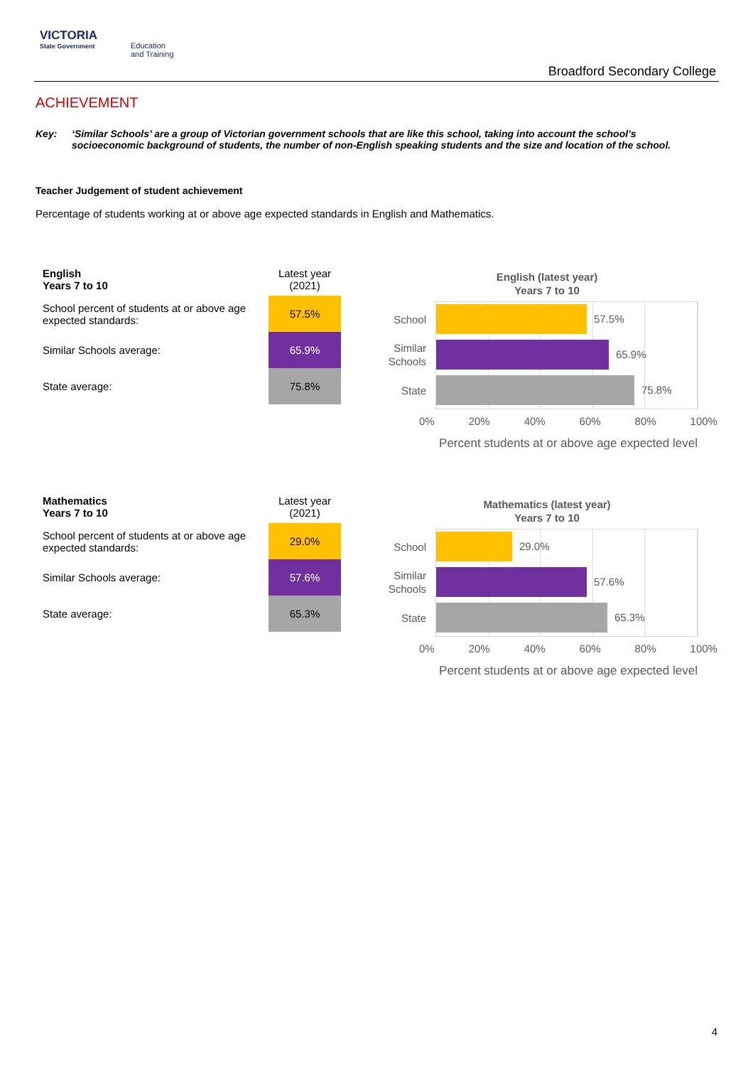VICTORIA
State Government
Education
and Training
Broadford Secondary College
ACHIEVEMENT
Key: ‘Similar Schools’ are a group of Victorian government schools that are like this school, taking into account the school’s socioeconomic background of students, the number of non-English speaking students and the size and location of the school.
Teacher Judgement of student achievement
Percentage of students working at or above age expected standards in English and Mathematics.
| English Years 7 to 10 | Latest year (2021) |
| --- | --- |
| School percent of students at or above age expected standards: | 57.5% |
| Similar Schools average: | 65.9% |
| State average: | 75.8% |
English (latest year)
Years 7 to 10
School
Similar Schools
State
57.5%
65.9%
75.8%
0% 20% 40% 60% 80% 100%
Percent students at or above age expected level
| Mathematics Years 7 to 10 | Latest year (2021) |
| --- | --- |
| School percent of students at or above age expected standards: | 29.0% |
| Similar Schools average: | 57.6% |
| State average: | 65.3% |
Mathematics (latest year)
Years 7 to 10
School
Similar Schools
State
29.0%
57.6%
65.3%
0% 20% 40% 60% 80% 100%
Percent students at or above age expected level
4